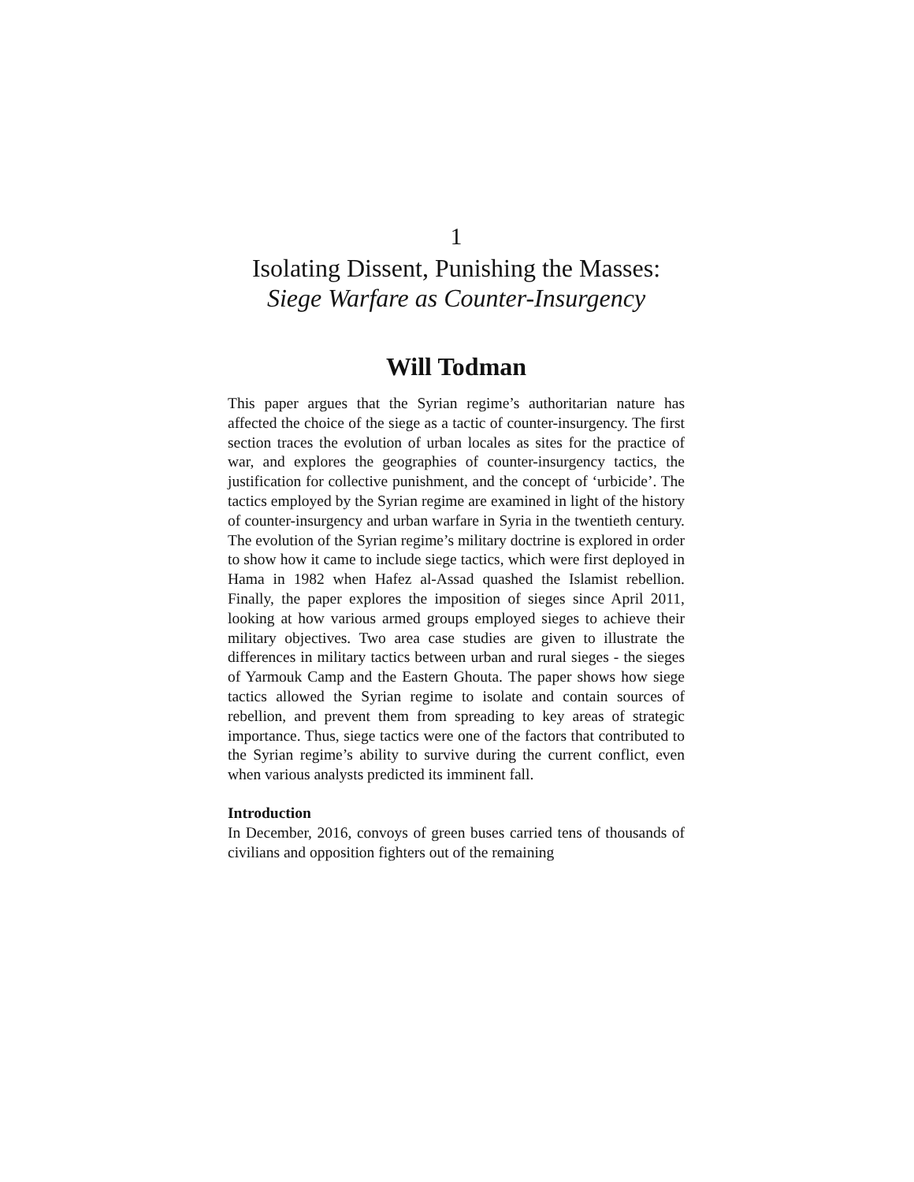1
Isolating Dissent, Punishing the Masses:
Siege Warfare as Counter-Insurgency
Will Todman
This paper argues that the Syrian regime’s authoritarian nature has affected the choice of the siege as a tactic of counter-insurgency. The first section traces the evolution of urban locales as sites for the practice of war, and explores the geographies of counter-insurgency tactics, the justification for collective punishment, and the concept of ‘urbicide’. The tactics employed by the Syrian regime are examined in light of the history of counter-insurgency and urban warfare in Syria in the twentieth century. The evolution of the Syrian regime’s military doctrine is explored in order to show how it came to include siege tactics, which were first deployed in Hama in 1982 when Hafez al-Assad quashed the Islamist rebellion. Finally, the paper explores the imposition of sieges since April 2011, looking at how various armed groups employed sieges to achieve their military objectives. Two area case studies are given to illustrate the differences in military tactics between urban and rural sieges - the sieges of Yarmouk Camp and the Eastern Ghouta. The paper shows how siege tactics allowed the Syrian regime to isolate and contain sources of rebellion, and prevent them from spreading to key areas of strategic importance. Thus, siege tactics were one of the factors that contributed to the Syrian regime’s ability to survive during the current conflict, even when various analysts predicted its imminent fall.
Introduction
In December, 2016, convoys of green buses carried tens of thousands of civilians and opposition fighters out of the remaining